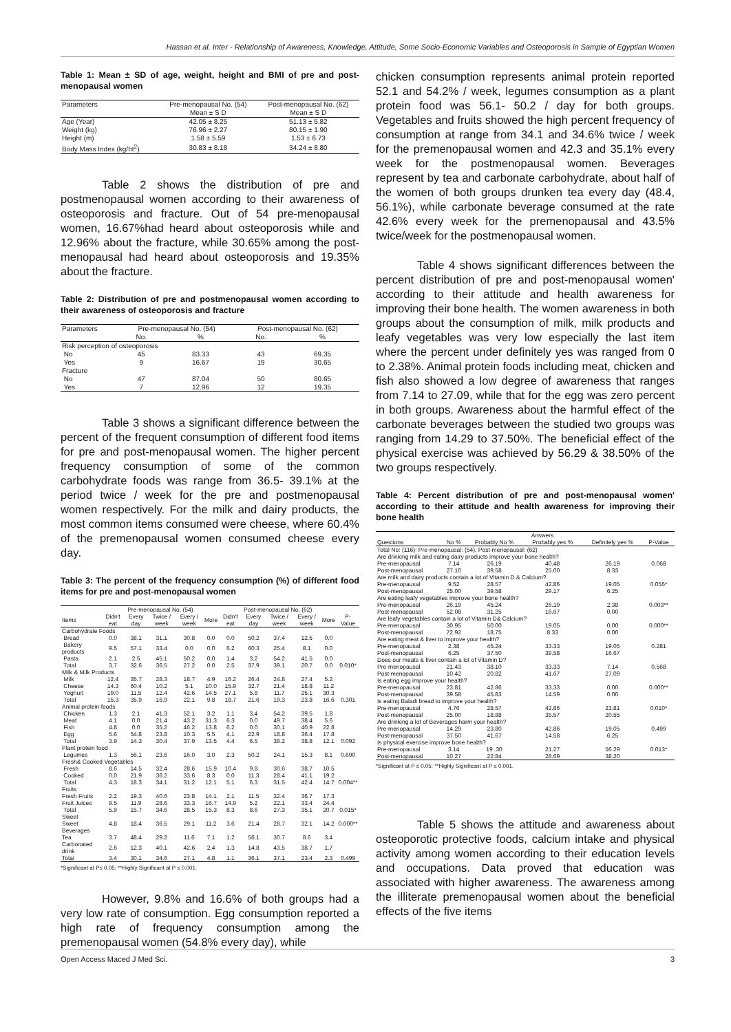Hassan et al. Inter - Relationship of Awareness, Knowledge, Attitude, Some Socio-Economic Variables and Osteoporosis in Sample of Egyptian Women
Table 1: Mean ± SD of age, weight, height and BMI of pre and post-menopausal women
| Parameters | Pre-menopausal No. (54) | Post-menopausal No. (62) |
| --- | --- | --- |
| | Mean ± S D | Mean ± S D |
| Age (Year) | 42.05 ± 8.25 | 51.13 ± 5.82 |
| Weight (kg) | 76.96 ± 2.27 | 80.15 ± 1.90 |
| Height (m) | 1.58 ± 5.59 | 1.53 ± 6.73 |
| Body Mass Index (kg/ht<sup>2</sup>) | 30.83 ± 8.18 | 34.24 ± 8.80 |
Table 2 shows the distribution of pre and postmenopausal women according to their awareness of osteoporosis and fracture. Out of 54 pre-menopausal women, 16.67%had heard about osteoporosis while and 12.96% about the fracture, while 30.65% among the post-menopausal had heard about osteoporosis and 19.35% about the fracture.
Table 2: Distribution of pre and postmenopausal women according to their awareness of osteoporosis and fracture
| Parameters | Pre-menopausal No. (54) | | Post-menopausal No. (62) | |
| --- | --- | --- | --- | --- |
| | No. | % | No. | % |
| Risk perception of osteoporosis | | | | |
| No | 45 | 83.33 | 43 | 69.35 |
| Yes | 9 | 16.67 | 19 | 30.65 |
| Fracture | | | | |
| No | 47 | 87.04 | 50 | 80.65 |
| Yes | 7 | 12.96 | 12 | 19.35 |
Table 3 shows a significant difference between the percent of the frequent consumption of different food items for pre and post-menopausal women. The higher percent frequency consumption of some of the common carbohydrate foods was range from 36.5- 39.1% at the period twice / week for the pre and postmenopausal women respectively. For the milk and dairy products, the most common items consumed were cheese, where 60.4% of the premenopausal women consumed cheese every day.
Table 3: The percent of the frequency consumption (%) of different food items for pre and post-menopausal women
| | Pre-menopausal No. (54) | | | | | Post-menopausal No. (62) | | | | | |
| --- | --- | --- | --- | --- | --- | --- | --- | --- | --- | --- | --- |
| Items | Didn't eat | Every day | Twice / week | Every / week | More | Didn't eat | Every day | Twice / week | Every / week | More | P-Value |
| Carbohydrate Foods | | | | | | | | | | | |
| Bread | 0.0 | 38.1 | 31.1 | 30.8 | 0.0 | 0.0 | 50.2 | 37.4 | 12.5 | 0.0 | |
| Bakery products | 9.5 | 57.1 | 33.4 | 0.0 | 0.0 | 6.2 | 60.3 | 25.4 | 8.1 | 0.0 | |
| Pasta | 2.1 | 2.5 | 45.1 | 50.2 | 0.0 | 1.4 | 3.2 | 54.2 | 41.5 | 0.0 | |
| Total | 3.7 | 32.6 | 36.5 | 27.2 | 0.0 | 2.5 | 37.9 | 39.1 | 20.7 | 0.0 | 0.010* |
| Milk & Milk Products | | | | | | | | | | | |
| Milk | 12.4 | 35.7 | 28.3 | 18.7 | 4.9 | 16.2 | 26.4 | 24.8 | 27.4 | 5.2 | |
| Cheese | 14.3 | 60.4 | 10.2 | 5.1 | 10.0 | 15.9 | 32.7 | 21.4 | 18.8 | 11.2 | |
| Yoghurt | 19.0 | 11.5 | 12.4 | 42.6 | 14.5 | 27.1 | 5.8 | 11.7 | 25.1 | 30.3 | |
| Total | 15.3 | 35.9 | 16.9 | 22.1 | 9.8 | 18.7 | 21.6 | 19.3 | 23.8 | 16.6 | 0.301 |
| Animal protein foods | | | | | | | | | | | |
| Chicken | 1.3 | 2.1 | 41.3 | 52.1 | 3.2 | 1.1 | 3.4 | 54.2 | 39.5 | 1.8 | |
| Meat | 4.1 | 0.0 | 21.4 | 43.2 | 31.3 | 6.3 | 0.0 | 49.7 | 38.4 | 5.6 | |
| Fish | 4.8 | 0.0 | 35.2 | 46.2 | 13.8 | 6.2 | 0.0 | 30.1 | 40.9 | 22.8 | |
| Egg | 5.6 | 54.8 | 23.8 | 10.3 | 5.5 | 4.1 | 22.9 | 18.8 | 36.4 | 17.8 | |
| Total | 3.9 | 14.3 | 30.4 | 37.9 | 13.5 | 4.4 | 6.5 | 38.2 | 38.8 | 12.1 | 0.092 |
| Plant protein food | | | | | | | | | | | |
| Legumes | 1.3 | 56.1 | 23.6 | 16.0 | 3.0 | 2.3 | 50.2 | 24.1 | 15.3 | 8.1 | 0.690 |
| Fresh& Cooked Vegetables | | | | | | | | | | | |
| Fresh | 8.6 | 14.5 | 32.4 | 28.6 | 15.9 | 10.4 | 9.8 | 30.6 | 38.7 | 10.5 | |
| Cooked | 0.0 | 21.9 | 36.2 | 33.6 | 8.3 | 0.0 | 11.3 | 28.4 | 41.1 | 19.2 | |
| Total | 4.3 | 18.3 | 34.1 | 31.2 | 12.1 | 5.1 | 6.3 | 31.5 | 42.4 | 14.7 | 0.004** |
| Fruits | | | | | | | | | | | |
| Fresh Fruits | 2.2 | 19.3 | 40.6 | 23.8 | 14.1 | 2.1 | 11.5 | 32.4 | 36.7 | 17.3 | |
| Fruit Juices | 9.5 | 11.9 | 28.6 | 33.3 | 16.7 | 14.9 | 5.2 | 22.1 | 33.4 | 24.4 | |
| Total | 5.9 | 15.7 | 34.6 | 28.5 | 15.3 | 8.3 | 8.6 | 27.3 | 35.1 | 20.7 | 0.015* |
| Sweet | | | | | | | | | | | |
| Sweet | 4.8 | 18.4 | 36.5 | 29.1 | 11.2 | 3.6 | 21.4 | 28.7 | 32.1 | 14.2 | 0.000** |
| Beverages | | | | | | | | | | | |
| Tea | 3.7 | 48.4 | 29.2 | 11.6 | 7.1 | 1.2 | 56.1 | 30.7 | 8.6 | 3.4 | |
| Carbonated drink | 2.6 | 12.3 | 40.1 | 42.6 | 2.4 | 1.3 | 14.8 | 43.5 | 38.7 | 1.7 | |
| Total | 3.4 | 30.1 | 34.6 | 27.1 | 4.8 | 1.1 | 36.1 | 37.1 | 23.4 | 2.3 | 0.499 |
*Significant at P≤ 0.05; **Highly Significant at P ≤ 0.001.
However, 9.8% and 16.6% of both groups had a very low rate of consumption. Egg consumption reported a high rate of frequency consumption among the premenopausal women (54.8% every day), while
chicken consumption represents animal protein reported 52.1 and 54.2% / week, legumes consumption as a plant protein food was 56.1- 50.2 / day for both groups. Vegetables and fruits showed the high percent frequency of consumption at range from 34.1 and 34.6% twice / week for the premenopausal women and 42.3 and 35.1% every week for the postmenopausal women. Beverages represent by tea and carbonate carbohydrate, about half of the women of both groups drunken tea every day (48.4, 56.1%), while carbonate beverage consumed at the rate 42.6% every week for the premenopausal and 43.5% twice/week for the postmenopausal women.
Table 4 shows significant differences between the percent distribution of pre and post-menopausal women' according to their attitude and health awareness for improving their bone health. The women awareness in both groups about the consumption of milk, milk products and leafy vegetables was very low especially the last item where the percent under definitely yes was ranged from 0 to 2.38%. Animal protein foods including meat, chicken and fish also showed a low degree of awareness that ranges from 7.14 to 27.09, while that for the egg was zero percent in both groups. Awareness about the harmful effect of the carbonate beverages between the studied two groups was ranging from 14.29 to 37.50%. The beneficial effect of the physical exercise was achieved by 56.29 & 38.50% of the two groups respectively.
Table 4: Percent distribution of pre and post-menopausal women' according to their attitude and health awareness for improving their bone health
| | Answers | | | | |
| --- | --- | --- | --- | --- | --- |
| Questions | No % | Probably No % | Probably yes % | Definitely yes % | P-Value |
| Total No: (116): Pre-menopausal: (54), Post-menopausal: (62) | | | | | |
| Are drinking milk and eating dairy products improve your bone health? | | | | | |
| Pre-menopausal | 7.14 | 26.19 | 40.48 | 26.19 | 0.068 |
| Post-menopausal | 27.10 | 39.58 | 25.00 | 8.33 | |
| Are milk and dairy products contain a lot of Vitamin D & Calcium? | | | | | |
| Pre-menopausal | 9.52 | 28.57 | 42.86 | 19.05 | 0.055* |
| Post-menopausal | 25.00 | 39.58 | 29.17 | 6.25 | |
| Are eating leafy vegetables improve your bone health? | | | | | |
| Pre-menopausal | 26.19 | 45.24 | 26.19 | 2.38 | 0.003** |
| Post-menopausal | 52.08 | 31.25 | 16.67 | 0.00 | |
| Are leafy vegetables contain a lot of Vitamin D& Calcium? | | | | | |
| Pre-menopausal | 30.95 | 50.00 | 19.05 | 0.00 | 0.000** |
| Post-menopausal | 72.92 | 18.75 | 8.33 | 0.00 | |
| Are eating meat & liver to improve your health? | | | | | |
| Pre-menopausal | 2.38 | 45.24 | 33.33 | 19.05 | 0.281 |
| Post-menopausal | 6.25 | 37.50 | 39.58 | 16.67 | |
| Does our meats & liver contain a lot of Vitamin D? | | | | | |
| Pre-menopausal | 21.43 | 38.10 | 33.33 | 7.14 | 0.568 |
| Post-menopausal | 10.42 | 20.82 | 41.67 | 27.09 | |
| Is eating egg improve your health? | | | | | |
| Pre-menopausal | 23.81 | 42.86 | 33.33 | 0.00 | 0.000** |
| Post-menopausal | 39.58 | 45.83 | 14.59 | 0.00 | |
| Is eating Baladi bread to improve your health? | | | | | |
| Pre-menopausal | 4.76 | 28.57 | 42.86 | 23.81 | 0.010* |
| Post-menopausal | 25.00 | 18.88 | 35.57 | 20.55 | |
| Are drinking a lot of Beverages harm your health? | | | | | |
| Pre-menopausal | 14.29 | 23.80 | 42.86 | 19.05 | 0.499 |
| Post-menopausal | 37.50 | 41.67 | 14.58 | 6.25 | |
| Is physical exercise improve bone health? | | | | | |
| Pre-menopausal | 3.14 | 19..30 | 21.27 | 56.29 | 0.013* |
| Post-menopausal | 10.27 | 22.84 | 28.69 | 38.20 | |
*Significant at P ≤ 0.05; **Highly Significant at P ≤ 0.001.
Table 5 shows the attitude and awareness about osteoporotic protective foods, calcium intake and physical activity among women according to their education levels and occupations. Data proved that education was associated with higher awareness. The awareness among the illiterate premenopausal women about the beneficial effects of the five items
Open Access Maced J Med Sci. 3